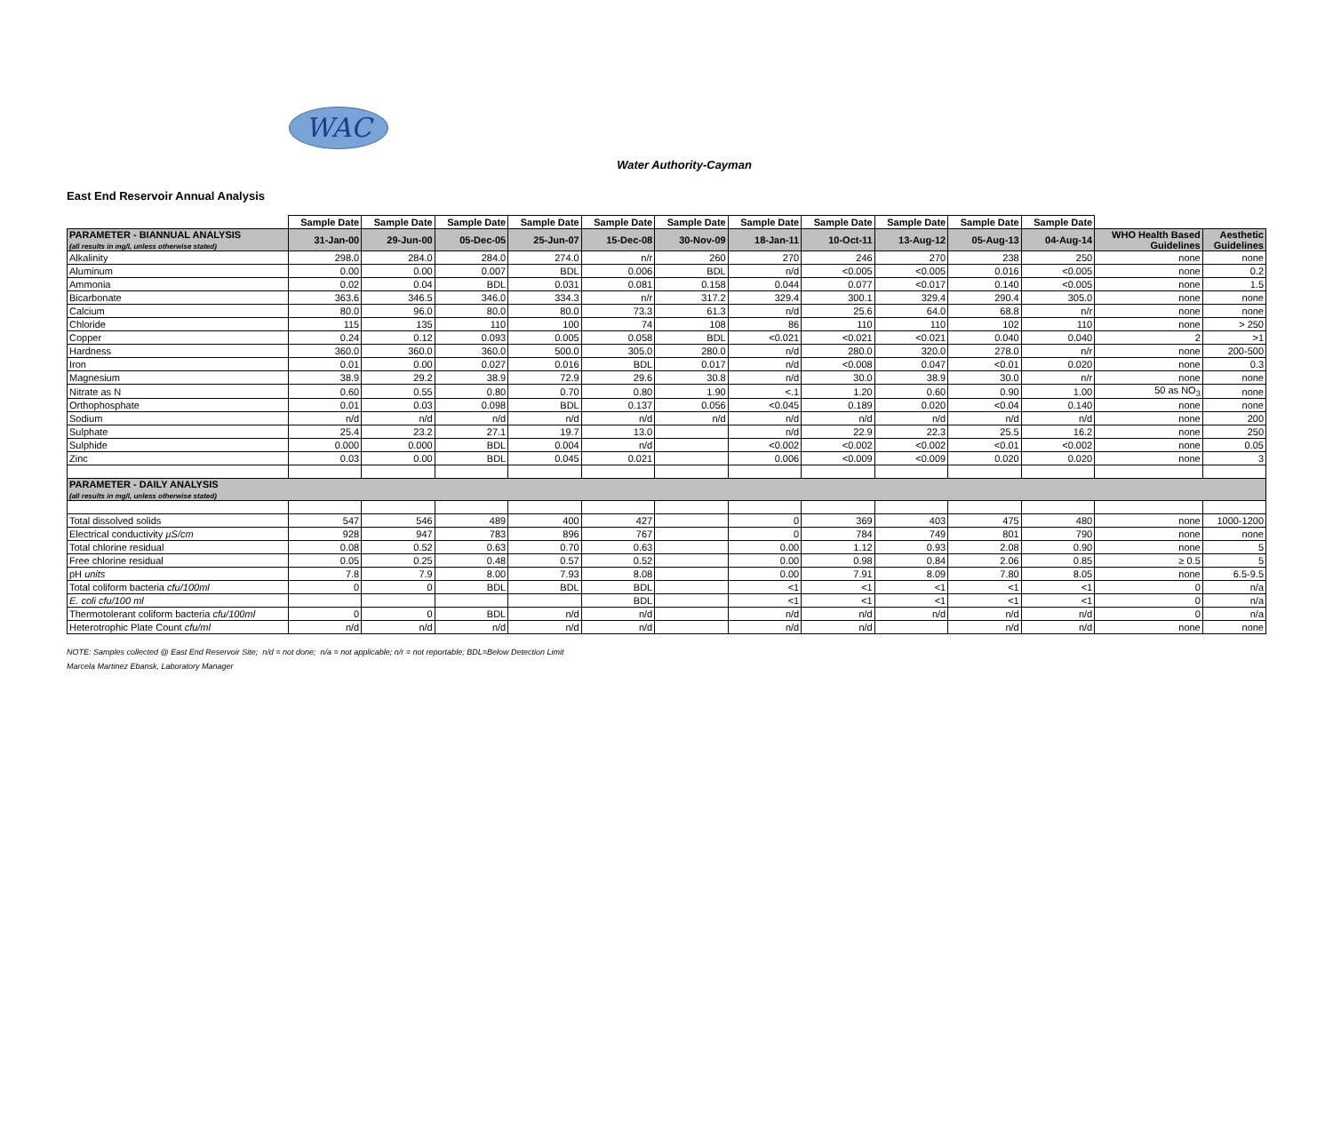WAC
Water Authority-Cayman
East End Reservoir Annual Analysis
| | Sample Date | Sample Date | Sample Date | Sample Date | Sample Date | Sample Date | Sample Date | Sample Date | Sample Date | Sample Date | Sample Date | | |
| PARAMETER - BIANNUAL ANALYSIS (all results in mg/l, unless otherwise stated) | 31-Jan-00 | 29-Jun-00 | 05-Dec-05 | 25-Jun-07 | 15-Dec-08 | 30-Nov-09 | 18-Jan-11 | 10-Oct-11 | 13-Aug-12 | 05-Aug-13 | 04-Aug-14 | WHO Health Based Guidelines | Aesthetic Guidelines |
| Alkalinity | 298.0 | 284.0 | 284.0 | 274.0 | n/r | 260 | 270 | 246 | 270 | 238 | 250 | none | none |
| Aluminum | 0.00 | 0.00 | 0.007 | BDL | 0.006 | BDL | n/d | <0.005 | <0.005 | 0.016 | <0.005 | none | 0.2 |
| Ammonia | 0.02 | 0.04 | BDL | 0.031 | 0.081 | 0.158 | 0.044 | 0.077 | <0.017 | 0.140 | <0.005 | none | 1.5 |
| Bicarbonate | 363.6 | 346.5 | 346.0 | 334.3 | n/r | 317.2 | 329.4 | 300.1 | 329.4 | 290.4 | 305.0 | none | none |
| Calcium | 80.0 | 96.0 | 80.0 | 80.0 | 73.3 | 61.3 | n/d | 25.6 | 64.0 | 68.8 | n/r | none | none |
| Chloride | 115 | 135 | 110 | 100 | 74 | 108 | 86 | 110 | 110 | 102 | 110 | none | > 250 |
| Copper | 0.24 | 0.12 | 0.093 | 0.005 | 0.058 | BDL | <0.021 | <0.021 | <0.021 | 0.040 | 0.040 | 2 | >1 |
| Hardness | 360.0 | 360.0 | 360.0 | 500.0 | 305.0 | 280.0 | n/d | 280.0 | 320.0 | 278.0 | n/r | none | 200-500 |
| Iron | 0.01 | 0.00 | 0.027 | 0.016 | BDL | 0.017 | n/d | <0.008 | 0.047 | <0.01 | 0.020 | none | 0.3 |
| Magnesium | 38.9 | 29.2 | 38.9 | 72.9 | 29.6 | 30.8 | n/d | 30.0 | 38.9 | 30.0 | n/r | none | none |
| Nitrate as N | 0.60 | 0.55 | 0.80 | 0.70 | 0.80 | 1.90 | <.1 | 1.20 | 0.60 | 0.90 | 1.00 | 50 as NO<sub>3</sub> | none |
| Orthophosphate | 0.01 | 0.03 | 0.098 | BDL | 0.137 | 0.056 | <0.045 | 0.189 | 0.020 | <0.04 | 0.140 | none | none |
| Sodium | n/d | n/d | n/d | n/d | n/d | n/d | n/d | n/d | n/d | n/d | n/d | none | 200 |
| Sulphate | 25.4 | 23.2 | 27.1 | 19.7 | 13.0 | | n/d | 22.9 | 22.3 | 25.5 | 16.2 | none | 250 |
| Sulphide | 0.000 | 0.000 | BDL | 0.004 | n/d | | <0.002 | <0.002 | <0.002 | <0.01 | <0.002 | none | 0.05 |
| Zinc | 0.03 | 0.00 | BDL | 0.045 | 0.021 | | 0.006 | <0.009 | <0.009 | 0.020 | 0.020 | none | 3 |
| PARAMETER - DAILY ANALYSIS (all results in mg/l, unless otherwise stated) | | | | | | | | | | | | | |
| Total dissolved solids | 547 | 546 | 489 | 400 | 427 | | 0 | 369 | 403 | 475 | 480 | none | 1000-1200 |
| Electrical conductivity µS/cm | 928 | 947 | 783 | 896 | 767 | | 0 | 784 | 749 | 801 | 790 | none | none |
| Total chlorine residual | 0.08 | 0.52 | 0.63 | 0.70 | 0.63 | | 0.00 | 1.12 | 0.93 | 2.08 | 0.90 | none | 5 |
| Free chlorine residual | 0.05 | 0.25 | 0.48 | 0.57 | 0.52 | | 0.00 | 0.98 | 0.84 | 2.06 | 0.85 | ≥ 0.5 | 5 |
| pH units | 7.8 | 7.9 | 8.00 | 7.93 | 8.08 | | 0.00 | 7.91 | 8.09 | 7.80 | 8.05 | none | 6.5-9.5 |
| Total coliform bacteria cfu/100ml | 0 | 0 | BDL | BDL | BDL | | <1 | <1 | <1 | <1 | <1 | 0 | n/a |
| E. coli cfu/100 ml | | | | | BDL | | <1 | <1 | <1 | <1 | <1 | 0 | n/a |
| Thermotolerant coliform bacteria cfu/100ml | 0 | 0 | BDL | n/d | n/d | | n/d | n/d | n/d | n/d | n/d | 0 | n/a |
| Heterotrophic Plate Count cfu/ml | n/d | n/d | n/d | n/d | n/d | | n/d | n/d | | n/d | n/d | none | none |
NOTE: Samples collected @ East End Reservoir Site; n/d = not done; n/a = not applicable; n/r = not reportable; BDL=Below Detection Limit
Marcela Martinez Ebansk, Laboratory Manager